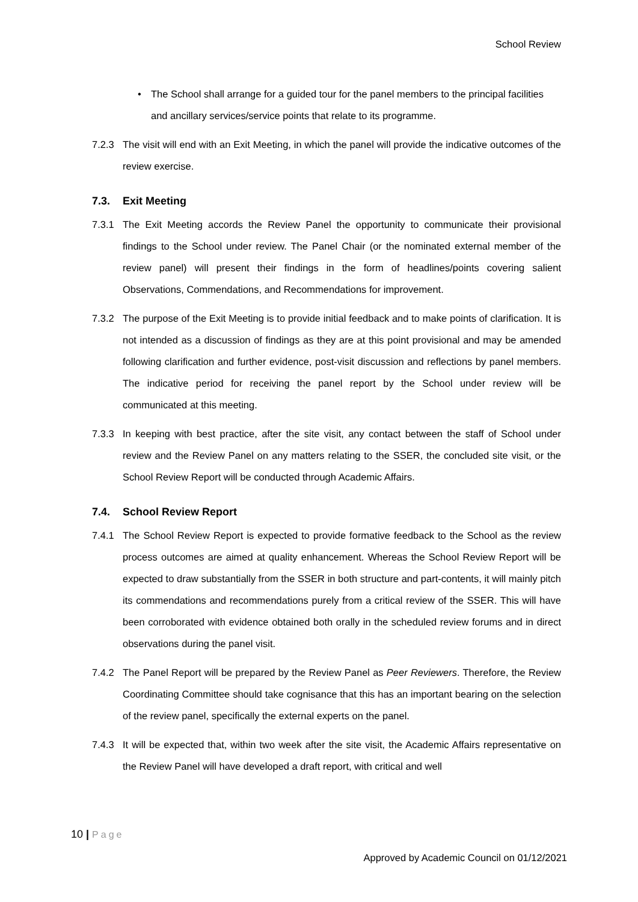School Review
• The School shall arrange for a guided tour for the panel members to the principal facilities and ancillary services/service points that relate to its programme.
7.2.3 The visit will end with an Exit Meeting, in which the panel will provide the indicative outcomes of the review exercise.
7.3. Exit Meeting
7.3.1 The Exit Meeting accords the Review Panel the opportunity to communicate their provisional findings to the School under review. The Panel Chair (or the nominated external member of the review panel) will present their findings in the form of headlines/points covering salient Observations, Commendations, and Recommendations for improvement.
7.3.2 The purpose of the Exit Meeting is to provide initial feedback and to make points of clarification. It is not intended as a discussion of findings as they are at this point provisional and may be amended following clarification and further evidence, post-visit discussion and reflections by panel members. The indicative period for receiving the panel report by the School under review will be communicated at this meeting.
7.3.3 In keeping with best practice, after the site visit, any contact between the staff of School under review and the Review Panel on any matters relating to the SSER, the concluded site visit, or the School Review Report will be conducted through Academic Affairs.
7.4. School Review Report
7.4.1 The School Review Report is expected to provide formative feedback to the School as the review process outcomes are aimed at quality enhancement. Whereas the School Review Report will be expected to draw substantially from the SSER in both structure and part-contents, it will mainly pitch its commendations and recommendations purely from a critical review of the SSER. This will have been corroborated with evidence obtained both orally in the scheduled review forums and in direct observations during the panel visit.
7.4.2 The Panel Report will be prepared by the Review Panel as Peer Reviewers. Therefore, the Review Coordinating Committee should take cognisance that this has an important bearing on the selection of the review panel, specifically the external experts on the panel.
7.4.3 It will be expected that, within two week after the site visit, the Academic Affairs representative on the Review Panel will have developed a draft report, with critical and well
10 | Page
Approved by Academic Council on 01/12/2021